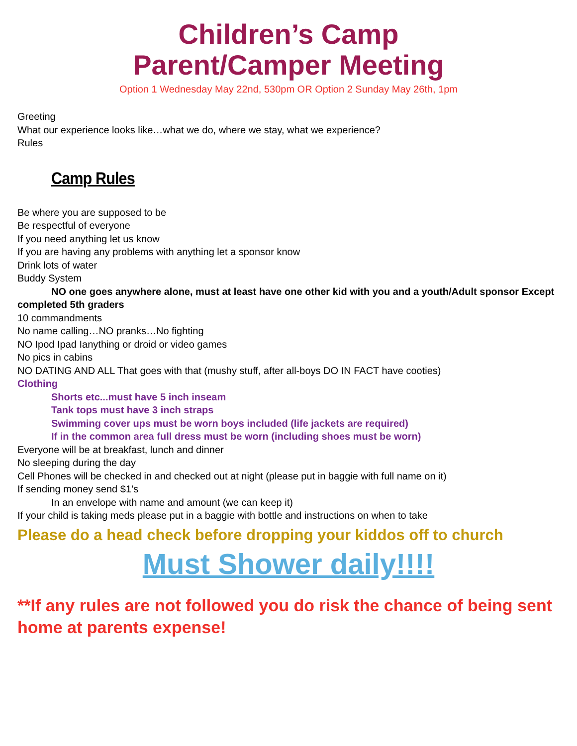Children’s Camp
Parent/Camper Meeting
Option 1 Wednesday May 22nd, 530pm OR Option 2 Sunday May 26th, 1pm
Greeting
What our experience looks like…what we do, where we stay, what we experience?
Rules
Camp Rules
Be where you are supposed to be
Be respectful of everyone
If you need anything let us know
If you are having any problems with anything let a sponsor know
Drink lots of water
Buddy System
NO one goes anywhere alone, must at least have one other kid with you and a youth/Adult sponsor Except completed 5th graders
10 commandments
No name calling…NO pranks…No fighting
NO Ipod Ipad Ianything or droid or video games
No pics in cabins
NO DATING AND ALL That goes with that (mushy stuff, after all-boys DO IN FACT have cooties)
Clothing
Shorts etc...must have 5 inch inseam
Tank tops must have 3 inch straps
Swimming cover ups must be worn boys included (life jackets are required)
If in the common area full dress must be worn (including shoes must be worn)
Everyone will be at breakfast, lunch and dinner
No sleeping during the day
Cell Phones will be checked in and checked out at night (please put in baggie with full name on it)
If sending money send $1’s
In an envelope with name and amount (we can keep it)
If your child is taking meds please put in a baggie with bottle and instructions on when to take
Please do a head check before dropping your kiddos off to church
Must Shower daily!!!!
**If any rules are not followed you do risk the chance of being sent home at parents expense!